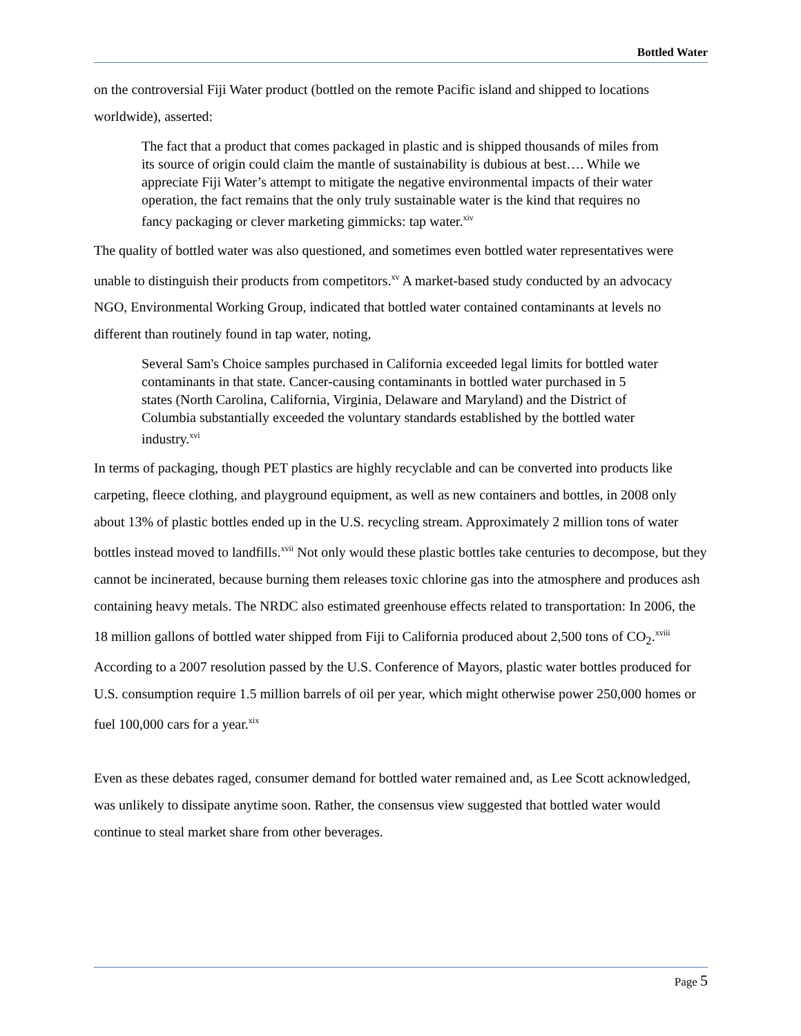Bottled Water
on the controversial Fiji Water product (bottled on the remote Pacific island and shipped to locations worldwide), asserted:
The fact that a product that comes packaged in plastic and is shipped thousands of miles from its source of origin could claim the mantle of sustainability is dubious at best…. While we appreciate Fiji Water’s attempt to mitigate the negative environmental impacts of their water operation, the fact remains that the only truly sustainable water is the kind that requires no fancy packaging or clever marketing gimmicks: tap water.<sup>xiv</sup>
The quality of bottled water was also questioned, and sometimes even bottled water representatives were unable to distinguish their products from competitors.<sup>xv</sup> A market-based study conducted by an advocacy NGO, Environmental Working Group, indicated that bottled water contained contaminants at levels no different than routinely found in tap water, noting,
Several Sam's Choice samples purchased in California exceeded legal limits for bottled water contaminants in that state. Cancer-causing contaminants in bottled water purchased in 5 states (North Carolina, California, Virginia, Delaware and Maryland) and the District of Columbia substantially exceeded the voluntary standards established by the bottled water industry.<sup>xvi</sup>
In terms of packaging, though PET plastics are highly recyclable and can be converted into products like carpeting, fleece clothing, and playground equipment, as well as new containers and bottles, in 2008 only about 13% of plastic bottles ended up in the U.S. recycling stream. Approximately 2 million tons of water bottles instead moved to landfills.<sup>xvii</sup> Not only would these plastic bottles take centuries to decompose, but they cannot be incinerated, because burning them releases toxic chlorine gas into the atmosphere and produces ash containing heavy metals. The NRDC also estimated greenhouse effects related to transportation: In 2006, the 18 million gallons of bottled water shipped from Fiji to California produced about 2,500 tons of CO<sub>2</sub>.<sup>xviii</sup> According to a 2007 resolution passed by the U.S. Conference of Mayors, plastic water bottles produced for U.S. consumption require 1.5 million barrels of oil per year, which might otherwise power 250,000 homes or fuel 100,000 cars for a year.<sup>xix</sup>
Even as these debates raged, consumer demand for bottled water remained and, as Lee Scott acknowledged, was unlikely to dissipate anytime soon. Rather, the consensus view suggested that bottled water would continue to steal market share from other beverages.
Page 5